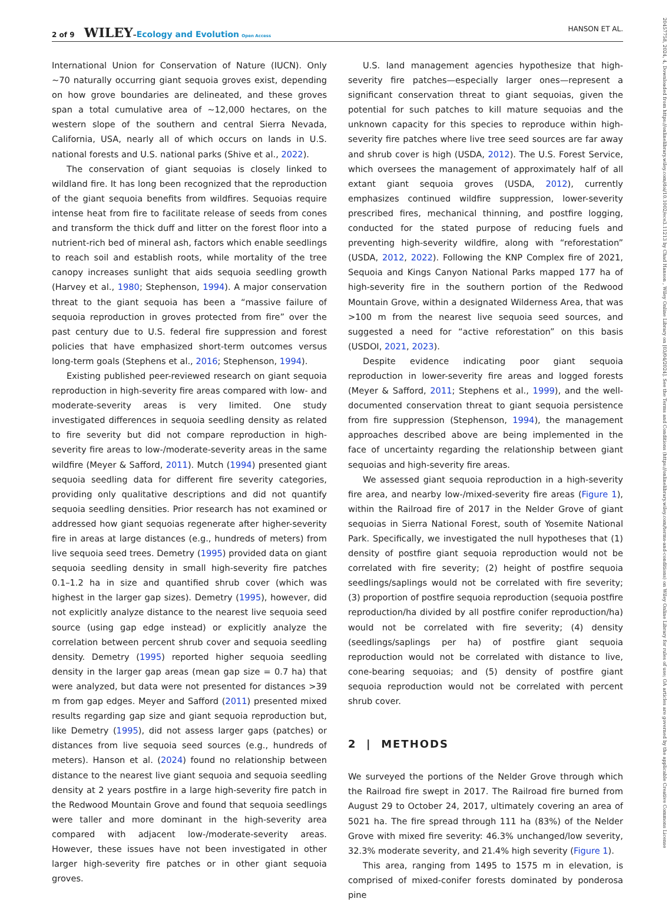2 of 9 WILEY–Ecology and Evolution Open Access HANSON ET AL.
International Union for Conservation of Nature (IUCN). Only ~70 naturally occurring giant sequoia groves exist, depending on how grove boundaries are delineated, and these groves span a total cumulative area of ~12,000 hectares, on the western slope of the southern and central Sierra Nevada, California, USA, nearly all of which occurs on lands in U.S. national forests and U.S. national parks (Shive et al., 2022).
The conservation of giant sequoias is closely linked to wildland fire. It has long been recognized that the reproduction of the giant sequoia benefits from wildfires. Sequoias require intense heat from fire to facilitate release of seeds from cones and transform the thick duff and litter on the forest floor into a nutrient-rich bed of mineral ash, factors which enable seedlings to reach soil and establish roots, while mortality of the tree canopy increases sunlight that aids sequoia seedling growth (Harvey et al., 1980; Stephenson, 1994). A major conservation threat to the giant sequoia has been a “massive failure of sequoia reproduction in groves protected from fire” over the past century due to U.S. federal fire suppression and forest policies that have emphasized short-term outcomes versus long-term goals (Stephens et al., 2016; Stephenson, 1994).
Existing published peer-reviewed research on giant sequoia reproduction in high-severity fire areas compared with low- and moderate-severity areas is very limited. One study investigated differences in sequoia seedling density as related to fire severity but did not compare reproduction in high-severity fire areas to low-/moderate-severity areas in the same wildfire (Meyer & Safford, 2011). Mutch (1994) presented giant sequoia seedling data for different fire severity categories, providing only qualitative descriptions and did not quantify sequoia seedling densities. Prior research has not examined or addressed how giant sequoias regenerate after higher-severity fire in areas at large distances (e.g., hundreds of meters) from live sequoia seed trees. Demetry (1995) provided data on giant sequoia seedling density in small high-severity fire patches 0.1–1.2 ha in size and quantified shrub cover (which was highest in the larger gap sizes). Demetry (1995), however, did not explicitly analyze distance to the nearest live sequoia seed source (using gap edge instead) or explicitly analyze the correlation between percent shrub cover and sequoia seedling density. Demetry (1995) reported higher sequoia seedling density in the larger gap areas (mean gap size = 0.7 ha) that were analyzed, but data were not presented for distances >39 m from gap edges. Meyer and Safford (2011) presented mixed results regarding gap size and giant sequoia reproduction but, like Demetry (1995), did not assess larger gaps (patches) or distances from live sequoia seed sources (e.g., hundreds of meters). Hanson et al. (2024) found no relationship between distance to the nearest live giant sequoia and sequoia seedling density at 2 years postfire in a large high-severity fire patch in the Redwood Mountain Grove and found that sequoia seedlings were taller and more dominant in the high-severity area compared with adjacent low-/moderate-severity areas. However, these issues have not been investigated in other larger high-severity fire patches or in other giant sequoia groves.
U.S. land management agencies hypothesize that high-severity fire patches—especially larger ones—represent a significant conservation threat to giant sequoias, given the potential for such patches to kill mature sequoias and the unknown capacity for this species to reproduce within high-severity fire patches where live tree seed sources are far away and shrub cover is high (USDA, 2012). The U.S. Forest Service, which oversees the management of approximately half of all extant giant sequoia groves (USDA, 2012), currently emphasizes continued wildfire suppression, lower-severity prescribed fires, mechanical thinning, and postfire logging, conducted for the stated purpose of reducing fuels and preventing high-severity wildfire, along with “reforestation” (USDA, 2012, 2022). Following the KNP Complex fire of 2021, Sequoia and Kings Canyon National Parks mapped 177 ha of high-severity fire in the southern portion of the Redwood Mountain Grove, within a designated Wilderness Area, that was >100 m from the nearest live sequoia seed sources, and suggested a need for “active reforestation” on this basis (USDOI, 2021, 2023).
Despite evidence indicating poor giant sequoia reproduction in lower-severity fire areas and logged forests (Meyer & Safford, 2011; Stephens et al., 1999), and the well-documented conservation threat to giant sequoia persistence from fire suppression (Stephenson, 1994), the management approaches described above are being implemented in the face of uncertainty regarding the relationship between giant sequoias and high-severity fire areas.
We assessed giant sequoia reproduction in a high-severity fire area, and nearby low-/mixed-severity fire areas (Figure 1), within the Railroad fire of 2017 in the Nelder Grove of giant sequoias in Sierra National Forest, south of Yosemite National Park. Specifically, we investigated the null hypotheses that (1) density of postfire giant sequoia reproduction would not be correlated with fire severity; (2) height of postfire sequoia seedlings/saplings would not be correlated with fire severity; (3) proportion of postfire sequoia reproduction (sequoia postfire reproduction/ha divided by all postfire conifer reproduction/ha) would not be correlated with fire severity; (4) density (seedlings/saplings per ha) of postfire giant sequoia reproduction would not be correlated with distance to live, cone-bearing sequoias; and (5) density of postfire giant sequoia reproduction would not be correlated with percent shrub cover.
2 | METHODS
We surveyed the portions of the Nelder Grove through which the Railroad fire swept in 2017. The Railroad fire burned from August 29 to October 24, 2017, ultimately covering an area of 5021 ha. The fire spread through 111 ha (83%) of the Nelder Grove with mixed fire severity: 46.3% unchanged/low severity, 32.3% moderate severity, and 21.4% high severity (Figure 1).
This area, ranging from 1495 to 1575 m in elevation, is comprised of mixed-conifer forests dominated by ponderosa pine
20457758, 2024, 4, Downloaded from https://onlinelibrary.wiley.com/doi/10.1002/ece3.11213 by Chad Hanson , Wiley Online Library on [03/04/2024]. See the Terms and Conditions (https://onlinelibrary.wiley.com/terms-and-conditions) on Wiley Online Library for rules of use; OA articles are governed by the applicable Creative Commons License